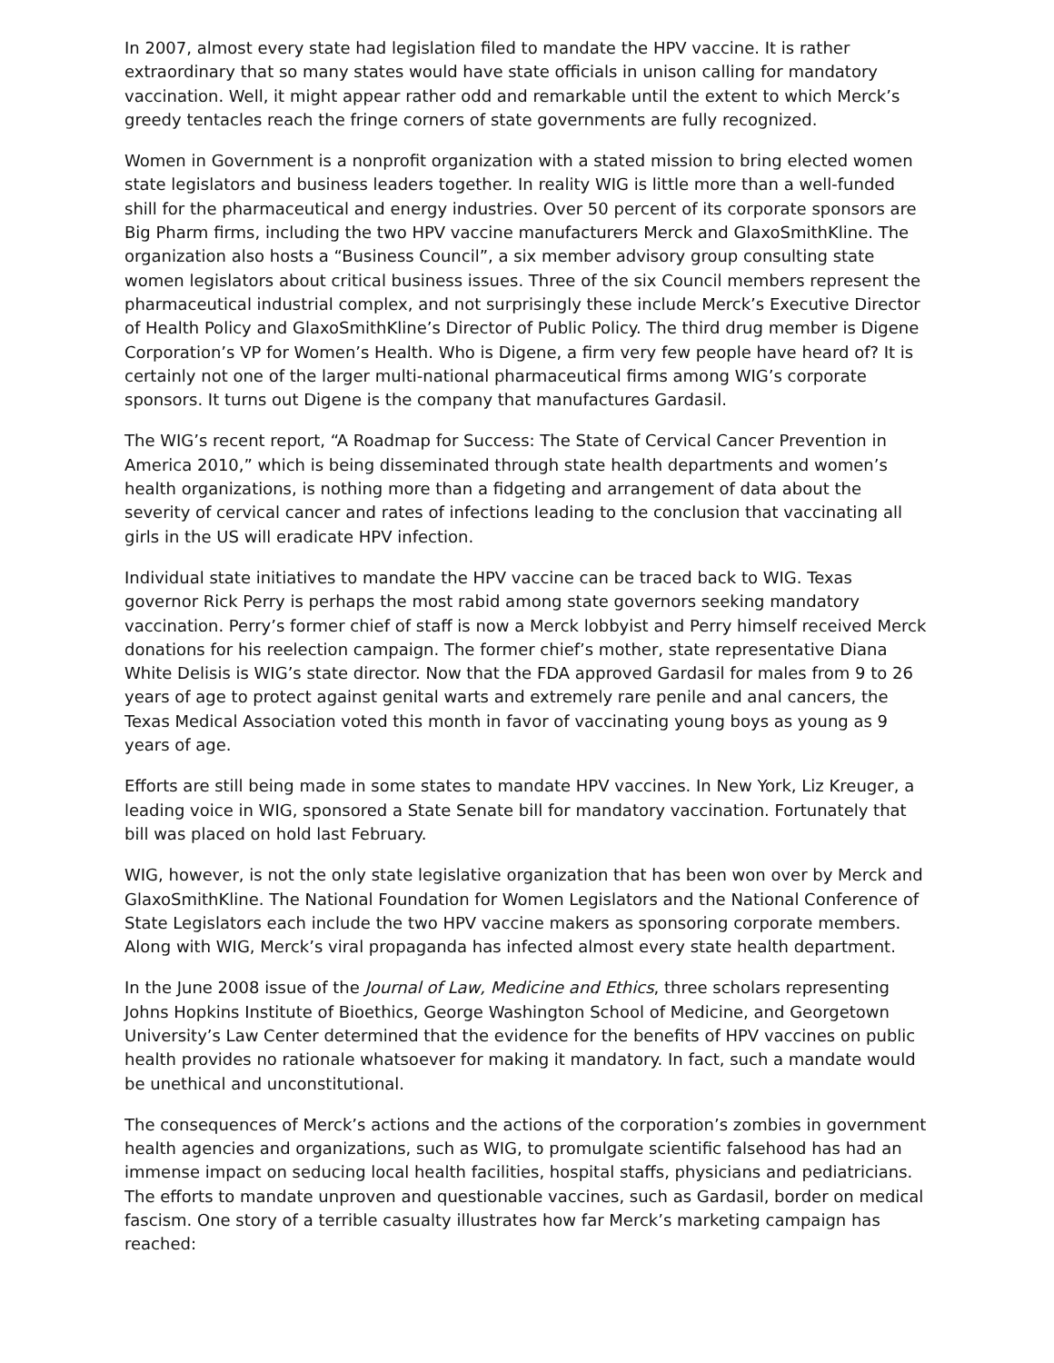In 2007, almost every state had legislation filed to mandate the HPV vaccine. It is rather extraordinary that so many states would have state officials in unison calling for mandatory vaccination. Well, it might appear rather odd and remarkable until the extent to which Merck’s greedy tentacles reach the fringe corners of state governments are fully recognized.
Women in Government is a nonprofit organization with a stated mission to bring elected women state legislators and business leaders together. In reality WIG is little more than a well-funded shill for the pharmaceutical and energy industries. Over 50 percent of its corporate sponsors are Big Pharm firms, including the two HPV vaccine manufacturers Merck and GlaxoSmithKline. The organization also hosts a “Business Council”, a six member advisory group consulting state women legislators about critical business issues. Three of the six Council members represent the pharmaceutical industrial complex, and not surprisingly these include Merck’s Executive Director of Health Policy and GlaxoSmithKline’s Director of Public Policy. The third drug member is Digene Corporation’s VP for Women’s Health. Who is Digene, a firm very few people have heard of? It is certainly not one of the larger multi-national pharmaceutical firms among WIG’s corporate sponsors. It turns out Digene is the company that manufactures Gardasil.
The WIG’s recent report, “A Roadmap for Success: The State of Cervical Cancer Prevention in America 2010,” which is being disseminated through state health departments and women’s health organizations, is nothing more than a fidgeting and arrangement of data about the severity of cervical cancer and rates of infections leading to the conclusion that vaccinating all girls in the US will eradicate HPV infection.
Individual state initiatives to mandate the HPV vaccine can be traced back to WIG. Texas governor Rick Perry is perhaps the most rabid among state governors seeking mandatory vaccination. Perry’s former chief of staff is now a Merck lobbyist and Perry himself received Merck donations for his reelection campaign. The former chief’s mother, state representative Diana White Delisis is WIG’s state director. Now that the FDA approved Gardasil for males from 9 to 26 years of age to protect against genital warts and extremely rare penile and anal cancers, the Texas Medical Association voted this month in favor of vaccinating young boys as young as 9 years of age.
Efforts are still being made in some states to mandate HPV vaccines. In New York, Liz Kreuger, a leading voice in WIG, sponsored a State Senate bill for mandatory vaccination. Fortunately that bill was placed on hold last February.
WIG, however, is not the only state legislative organization that has been won over by Merck and GlaxoSmithKline. The National Foundation for Women Legislators and the National Conference of State Legislators each include the two HPV vaccine makers as sponsoring corporate members. Along with WIG, Merck’s viral propaganda has infected almost every state health department.
In the June 2008 issue of the Journal of Law, Medicine and Ethics, three scholars representing Johns Hopkins Institute of Bioethics, George Washington School of Medicine, and Georgetown University’s Law Center determined that the evidence for the benefits of HPV vaccines on public health provides no rationale whatsoever for making it mandatory. In fact, such a mandate would be unethical and unconstitutional.
The consequences of Merck’s actions and the actions of the corporation’s zombies in government health agencies and organizations, such as WIG, to promulgate scientific falsehood has had an immense impact on seducing local health facilities, hospital staffs, physicians and pediatricians. The efforts to mandate unproven and questionable vaccines, such as Gardasil, border on medical fascism. One story of a terrible casualty illustrates how far Merck’s marketing campaign has reached: